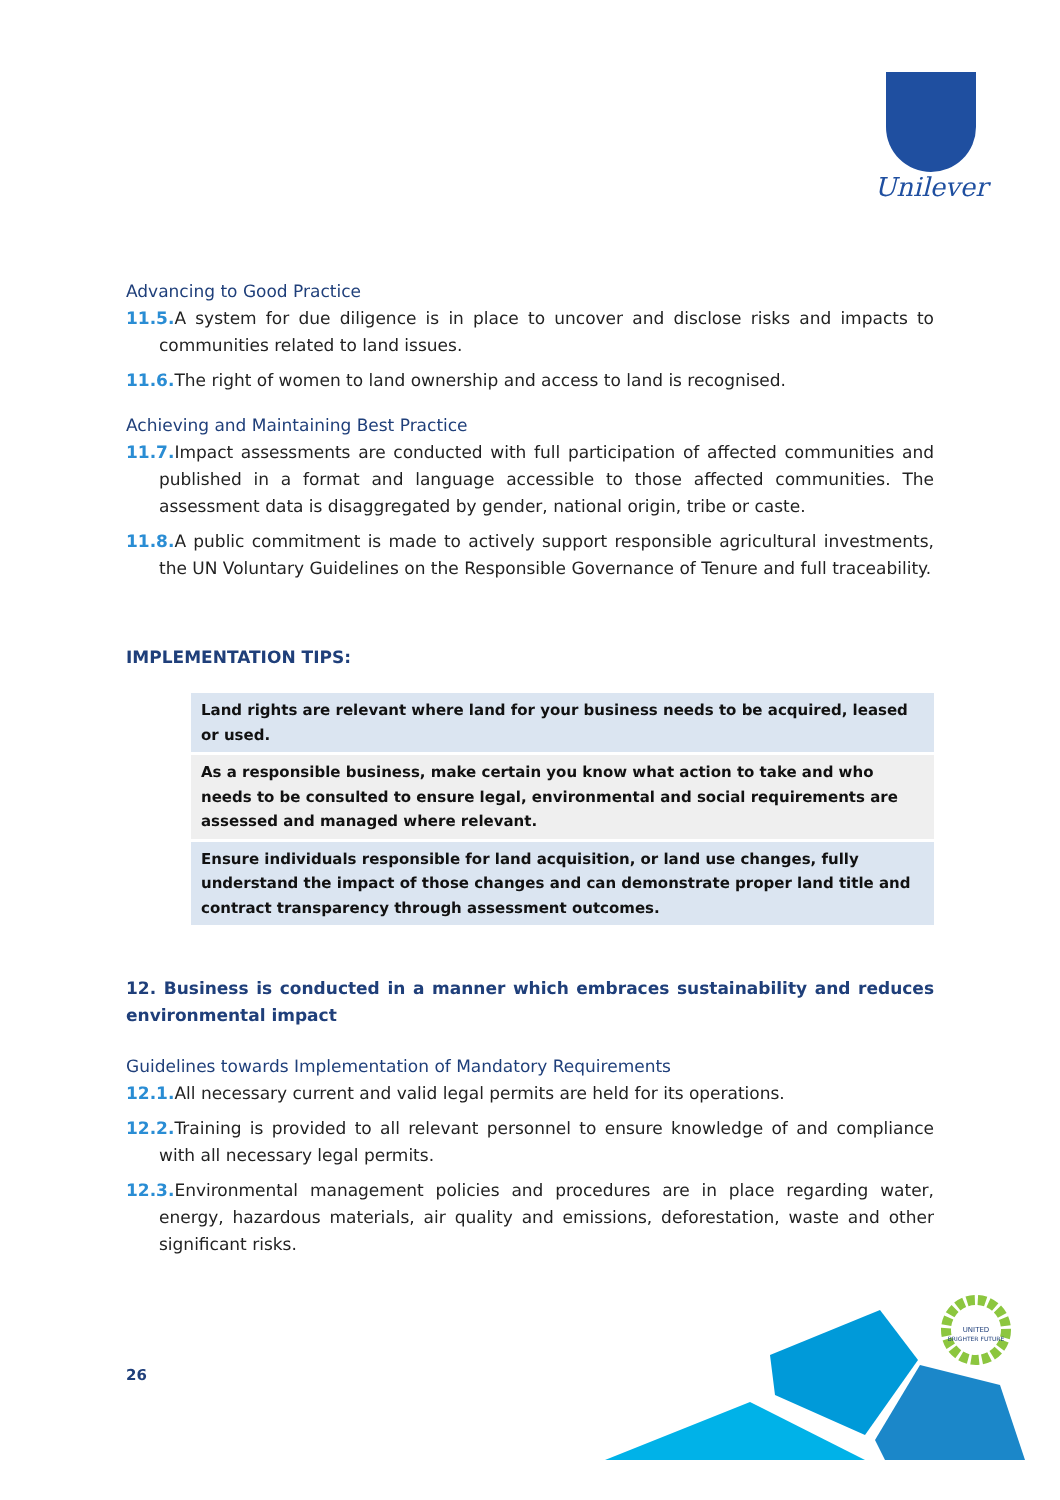Unilever
Advancing to Good Practice
11.5. A system for due diligence is in place to uncover and disclose risks and impacts to communities related to land issues.
11.6. The right of women to land ownership and access to land is recognised.
Achieving and Maintaining Best Practice
11.7. Impact assessments are conducted with full participation of affected communities and published in a format and language accessible to those affected communities. The assessment data is disaggregated by gender, national origin, tribe or caste.
11.8. A public commitment is made to actively support responsible agricultural investments, the UN Voluntary Guidelines on the Responsible Governance of Tenure and full traceability.
IMPLEMENTATION TIPS:
Land rights are relevant where land for your business needs to be acquired, leased or used.
As a responsible business, make certain you know what action to take and who needs to be consulted to ensure legal, environmental and social requirements are assessed and managed where relevant.
Ensure individuals responsible for land acquisition, or land use changes, fully understand the impact of those changes and can demonstrate proper land title and contract transparency through assessment outcomes.
12. Business is conducted in a manner which embraces sustainability and reduces environmental impact
Guidelines towards Implementation of Mandatory Requirements
12.1. All necessary current and valid legal permits are held for its operations.
12.2. Training is provided to all relevant personnel to ensure knowledge of and compliance with all necessary legal permits.
12.3. Environmental management policies and procedures are in place regarding water, energy, hazardous materials, air quality and emissions, deforestation, waste and other significant risks.
26
UNITED
BRIGHTER FUTURE